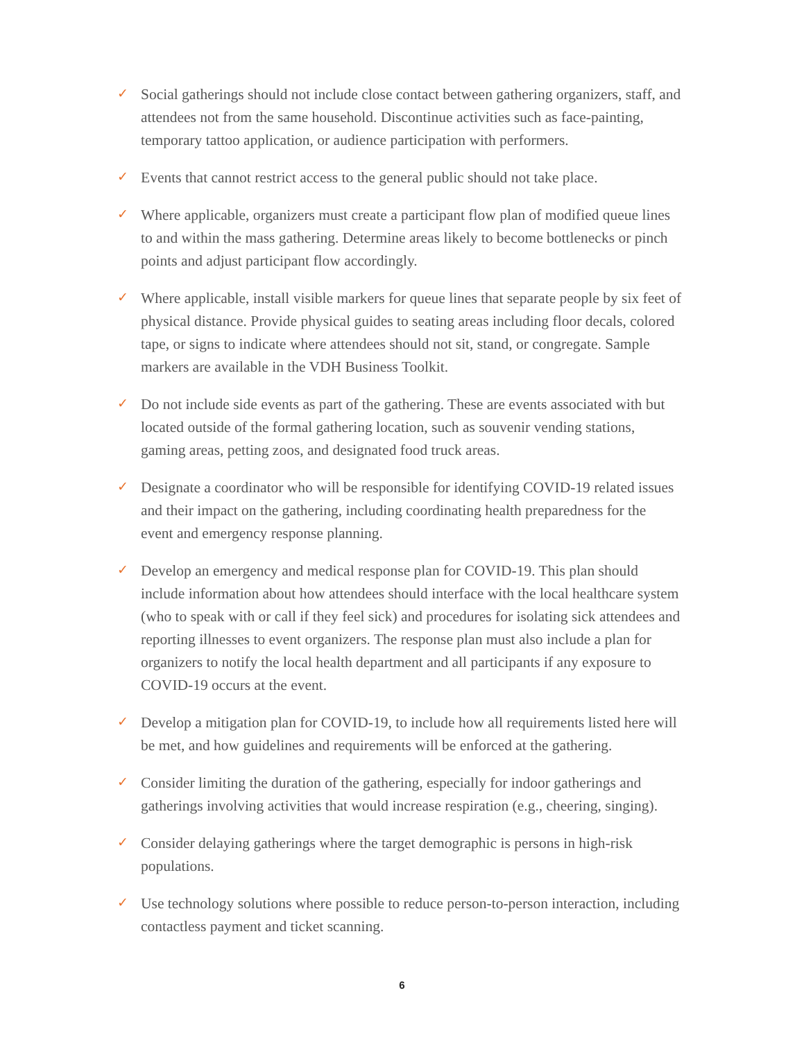✓ Social gatherings should not include close contact between gathering organizers, staff, and attendees not from the same household. Discontinue activities such as face-painting, temporary tattoo application, or audience participation with performers.
✓ Events that cannot restrict access to the general public should not take place.
✓ Where applicable, organizers must create a participant flow plan of modified queue lines to and within the mass gathering. Determine areas likely to become bottlenecks or pinch points and adjust participant flow accordingly.
✓ Where applicable, install visible markers for queue lines that separate people by six feet of physical distance. Provide physical guides to seating areas including floor decals, colored tape, or signs to indicate where attendees should not sit, stand, or congregate. Sample markers are available in the VDH Business Toolkit.
✓ Do not include side events as part of the gathering. These are events associated with but located outside of the formal gathering location, such as souvenir vending stations, gaming areas, petting zoos, and designated food truck areas.
✓ Designate a coordinator who will be responsible for identifying COVID-19 related issues and their impact on the gathering, including coordinating health preparedness for the event and emergency response planning.
✓ Develop an emergency and medical response plan for COVID-19. This plan should include information about how attendees should interface with the local healthcare system (who to speak with or call if they feel sick) and procedures for isolating sick attendees and reporting illnesses to event organizers. The response plan must also include a plan for organizers to notify the local health department and all participants if any exposure to COVID-19 occurs at the event.
✓ Develop a mitigation plan for COVID-19, to include how all requirements listed here will be met, and how guidelines and requirements will be enforced at the gathering.
✓ Consider limiting the duration of the gathering, especially for indoor gatherings and gatherings involving activities that would increase respiration (e.g., cheering, singing).
✓ Consider delaying gatherings where the target demographic is persons in high-risk populations.
✓ Use technology solutions where possible to reduce person-to-person interaction, including contactless payment and ticket scanning.
6